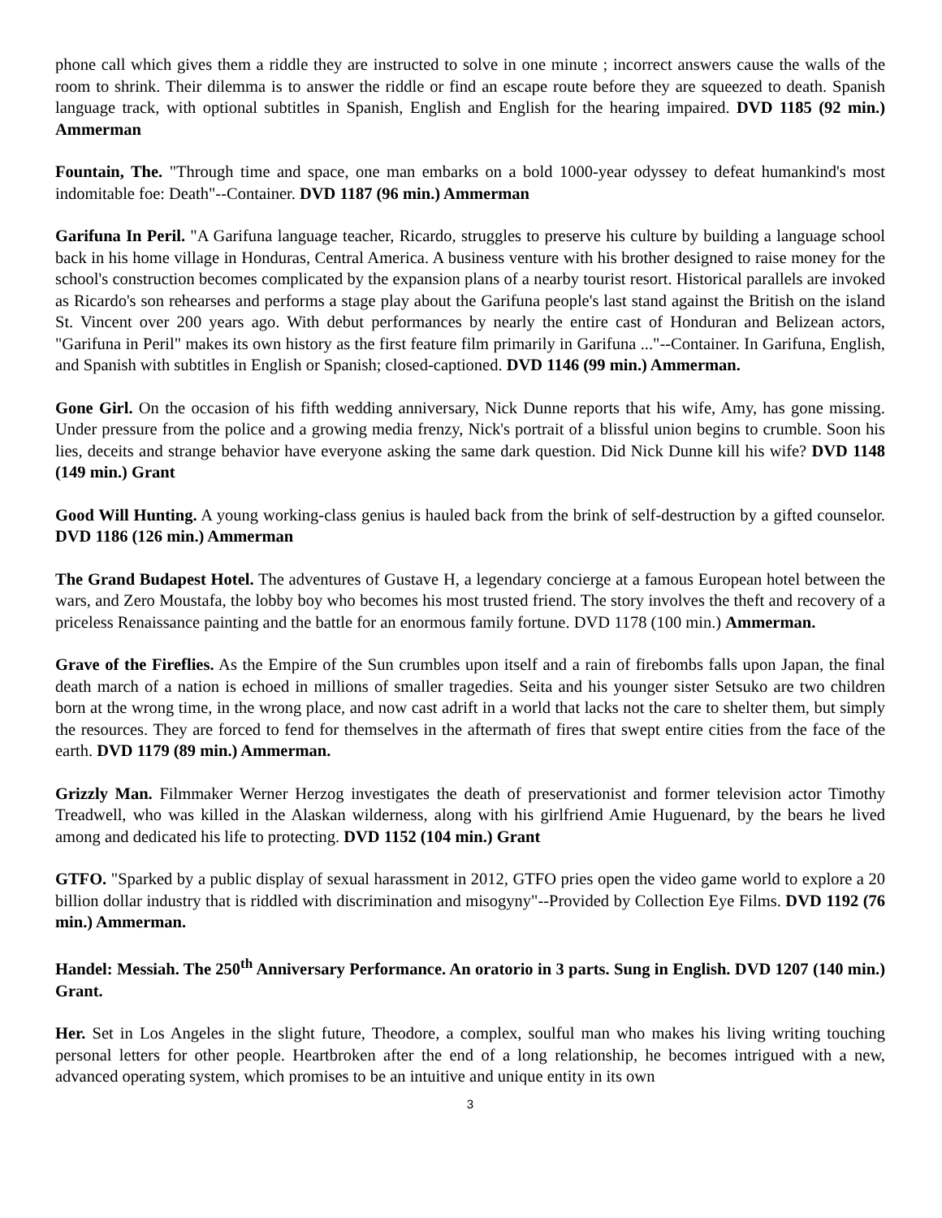phone call which gives them a riddle they are instructed to solve in one minute ; incorrect answers cause the walls of the room to shrink. Their dilemma is to answer the riddle or find an escape route before they are squeezed to death. Spanish language track, with optional subtitles in Spanish, English and English for the hearing impaired. DVD 1185 (92 min.) Ammerman
Fountain, The. "Through time and space, one man embarks on a bold 1000-year odyssey to defeat humankind's most indomitable foe: Death"--Container. DVD 1187 (96 min.) Ammerman
Garifuna In Peril. "A Garifuna language teacher, Ricardo, struggles to preserve his culture by building a language school back in his home village in Honduras, Central America. A business venture with his brother designed to raise money for the school's construction becomes complicated by the expansion plans of a nearby tourist resort. Historical parallels are invoked as Ricardo's son rehearses and performs a stage play about the Garifuna people's last stand against the British on the island St. Vincent over 200 years ago. With debut performances by nearly the entire cast of Honduran and Belizean actors, "Garifuna in Peril" makes its own history as the first feature film primarily in Garifuna ..."--Container. In Garifuna, English, and Spanish with subtitles in English or Spanish; closed-captioned. DVD 1146 (99 min.) Ammerman.
Gone Girl. On the occasion of his fifth wedding anniversary, Nick Dunne reports that his wife, Amy, has gone missing. Under pressure from the police and a growing media frenzy, Nick's portrait of a blissful union begins to crumble. Soon his lies, deceits and strange behavior have everyone asking the same dark question. Did Nick Dunne kill his wife? DVD 1148 (149 min.) Grant
Good Will Hunting. A young working-class genius is hauled back from the brink of self-destruction by a gifted counselor. DVD 1186 (126 min.) Ammerman
The Grand Budapest Hotel. The adventures of Gustave H, a legendary concierge at a famous European hotel between the wars, and Zero Moustafa, the lobby boy who becomes his most trusted friend. The story involves the theft and recovery of a priceless Renaissance painting and the battle for an enormous family fortune. DVD 1178 (100 min.) Ammerman.
Grave of the Fireflies. As the Empire of the Sun crumbles upon itself and a rain of firebombs falls upon Japan, the final death march of a nation is echoed in millions of smaller tragedies. Seita and his younger sister Setsuko are two children born at the wrong time, in the wrong place, and now cast adrift in a world that lacks not the care to shelter them, but simply the resources. They are forced to fend for themselves in the aftermath of fires that swept entire cities from the face of the earth. DVD 1179 (89 min.) Ammerman.
Grizzly Man. Filmmaker Werner Herzog investigates the death of preservationist and former television actor Timothy Treadwell, who was killed in the Alaskan wilderness, along with his girlfriend Amie Huguenard, by the bears he lived among and dedicated his life to protecting. DVD 1152 (104 min.) Grant
GTFO. "Sparked by a public display of sexual harassment in 2012, GTFO pries open the video game world to explore a 20 billion dollar industry that is riddled with discrimination and misogyny"--Provided by Collection Eye Films. DVD 1192 (76 min.) Ammerman.
Handel: Messiah. The 250<sup>th</sup> Anniversary Performance. An oratorio in 3 parts. Sung in English. DVD 1207 (140 min.) Grant.
Her. Set in Los Angeles in the slight future, Theodore, a complex, soulful man who makes his living writing touching personal letters for other people. Heartbroken after the end of a long relationship, he becomes intrigued with a new, advanced operating system, which promises to be an intuitive and unique entity in its own
3